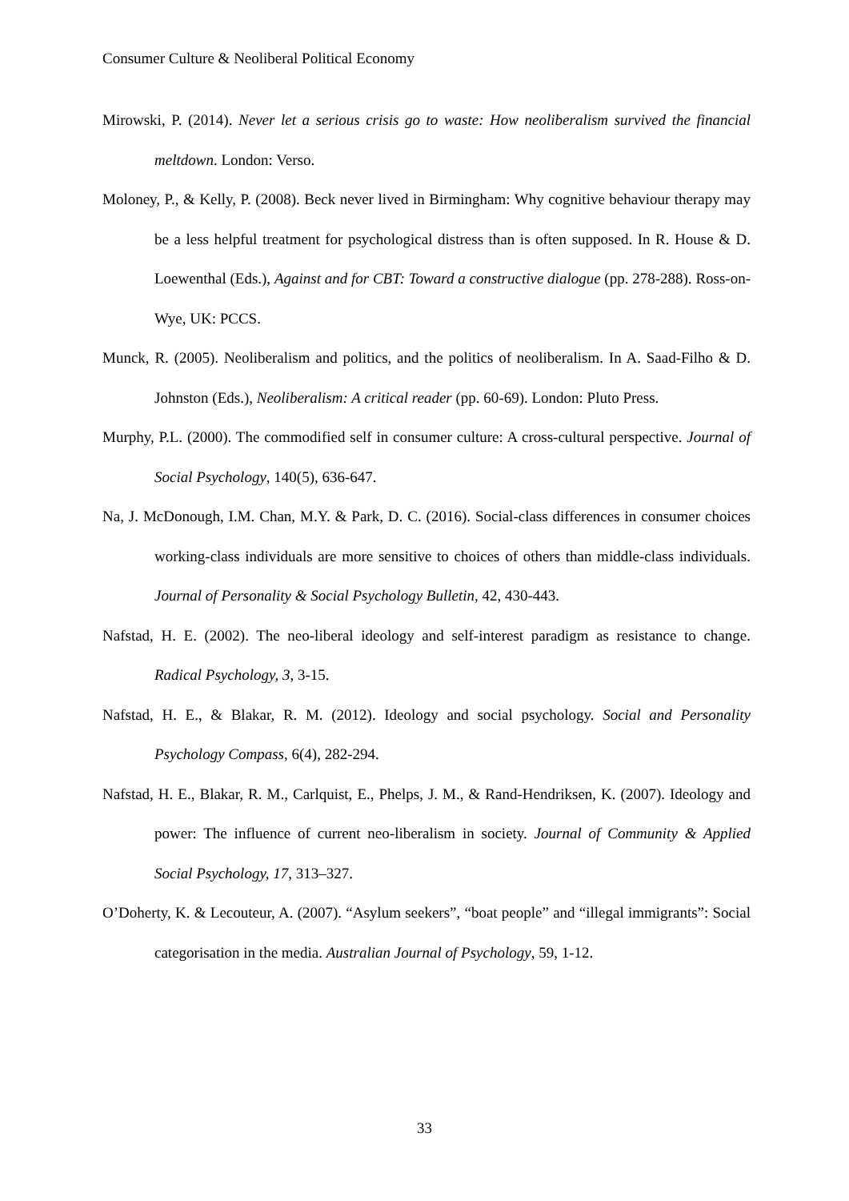Consumer Culture & Neoliberal Political Economy
Mirowski, P. (2014). Never let a serious crisis go to waste: How neoliberalism survived the financial meltdown. London: Verso.
Moloney, P., & Kelly, P. (2008). Beck never lived in Birmingham: Why cognitive behaviour therapy may be a less helpful treatment for psychological distress than is often supposed. In R. House & D. Loewenthal (Eds.), Against and for CBT: Toward a constructive dialogue (pp. 278-288). Ross-on-Wye, UK: PCCS.
Munck, R. (2005). Neoliberalism and politics, and the politics of neoliberalism. In A. Saad-Filho & D. Johnston (Eds.), Neoliberalism: A critical reader (pp. 60-69). London: Pluto Press.
Murphy, P.L. (2000). The commodified self in consumer culture: A cross-cultural perspective. Journal of Social Psychology, 140(5), 636-647.
Na, J. McDonough, I.M. Chan, M.Y. & Park, D. C. (2016). Social-class differences in consumer choices working-class individuals are more sensitive to choices of others than middle-class individuals. Journal of Personality & Social Psychology Bulletin, 42, 430-443.
Nafstad, H. E. (2002). The neo-liberal ideology and self-interest paradigm as resistance to change. Radical Psychology, 3, 3-15.
Nafstad, H. E., & Blakar, R. M. (2012). Ideology and social psychology. Social and Personality Psychology Compass, 6(4), 282-294.
Nafstad, H. E., Blakar, R. M., Carlquist, E., Phelps, J. M., & Rand-Hendriksen, K. (2007). Ideology and power: The influence of current neo-liberalism in society. Journal of Community & Applied Social Psychology, 17, 313–327.
O’Doherty, K. & Lecouteur, A. (2007). “Asylum seekers”, “boat people” and “illegal immigrants”: Social categorisation in the media. Australian Journal of Psychology, 59, 1-12.
33